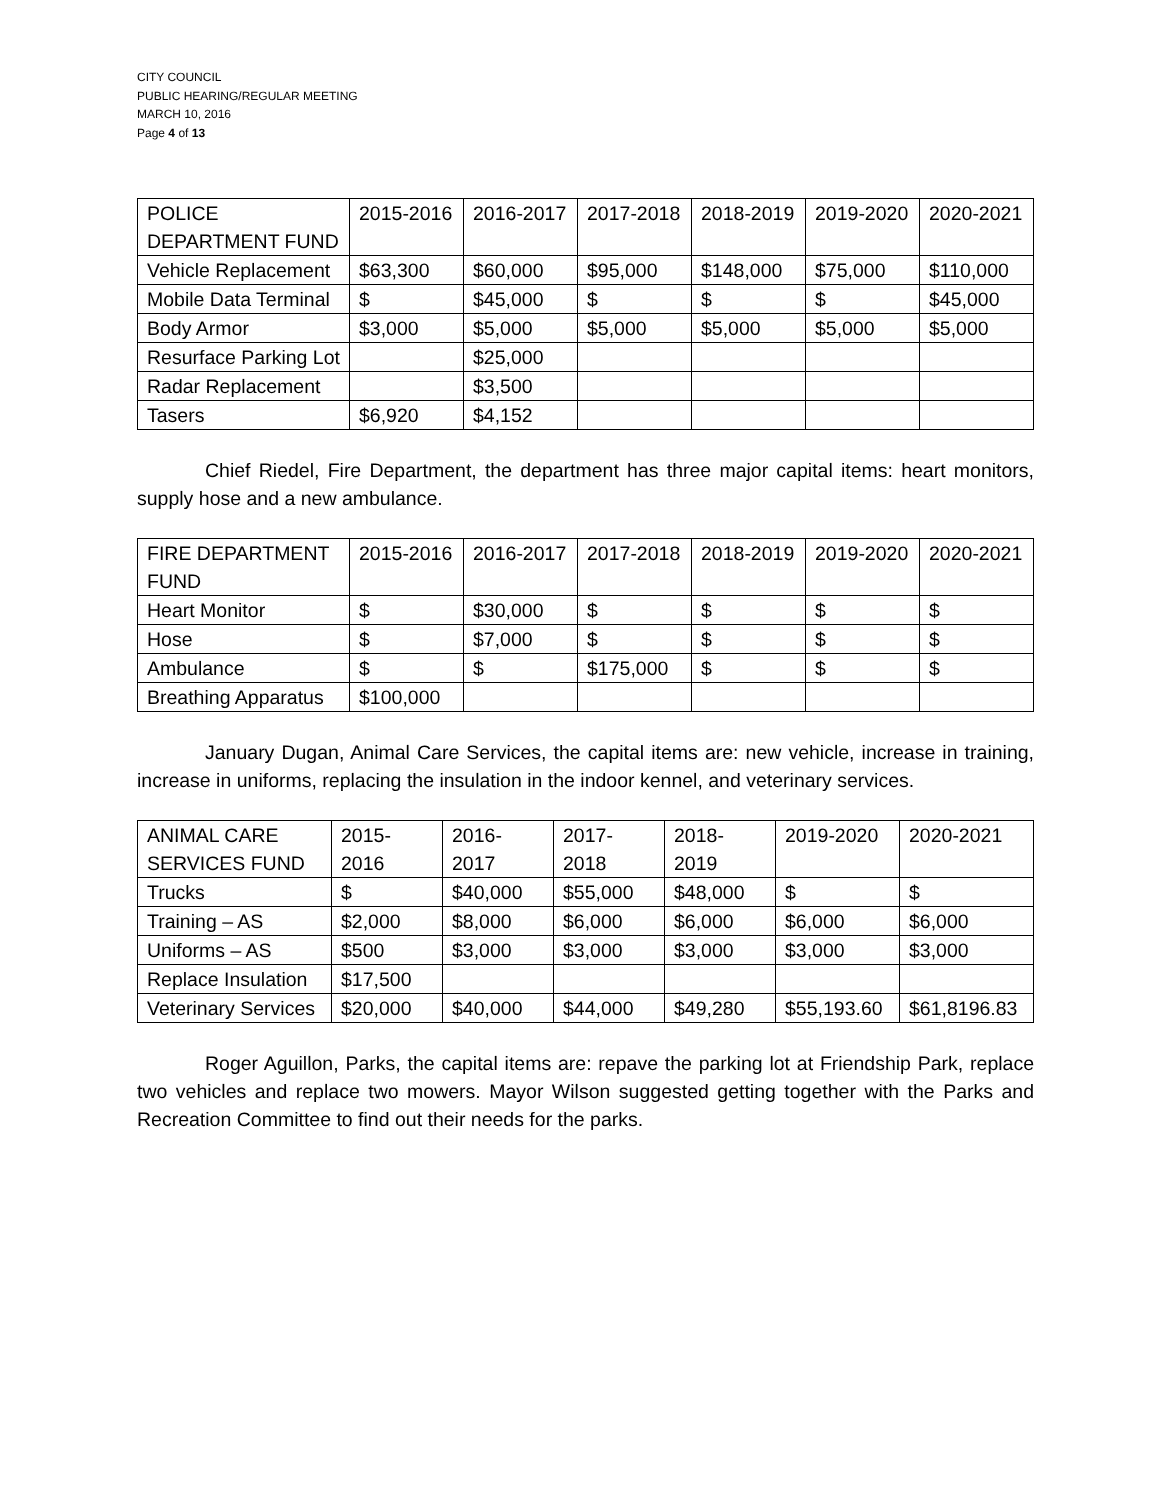CITY COUNCIL
PUBLIC HEARING/REGULAR MEETING
MARCH 10, 2016
Page 4 of 13
| POLICE DEPARTMENT FUND | 2015-2016 | 2016-2017 | 2017-2018 | 2018-2019 | 2019-2020 | 2020-2021 |
| Vehicle Replacement | $63,300 | $60,000 | $95,000 | $148,000 | $75,000 | $110,000 |
| Mobile Data Terminal | $ | $45,000 | $ | $ | $ | $45,000 |
| Body Armor | $3,000 | $5,000 | $5,000 | $5,000 | $5,000 | $5,000 |
| Resurface Parking Lot | | $25,000 | | | | |
| Radar Replacement | | $3,500 | | | | |
| Tasers | $6,920 | $4,152 | | | | |
Chief Riedel, Fire Department, the department has three major capital items: heart monitors, supply hose and a new ambulance.
| FIRE DEPARTMENT FUND | 2015-2016 | 2016-2017 | 2017-2018 | 2018-2019 | 2019-2020 | 2020-2021 |
| Heart Monitor | $ | $30,000 | $ | $ | $ | $ |
| Hose | $ | $7,000 | $ | $ | $ | $ |
| Ambulance | $ | $ | $175,000 | $ | $ | $ |
| Breathing Apparatus | $100,000 | | | | | |
January Dugan, Animal Care Services, the capital items are: new vehicle, increase in training, increase in uniforms, replacing the insulation in the indoor kennel, and veterinary services.
| ANIMAL CARE SERVICES FUND | 2015-2016 | 2016-2017 | 2017-2018 | 2018-2019 | 2019-2020 | 2020-2021 |
| Trucks | $ | $40,000 | $55,000 | $48,000 | $ | $ |
| Training – AS | $2,000 | $8,000 | $6,000 | $6,000 | $6,000 | $6,000 |
| Uniforms – AS | $500 | $3,000 | $3,000 | $3,000 | $3,000 | $3,000 |
| Replace Insulation | $17,500 | | | | | |
| Veterinary Services | $20,000 | $40,000 | $44,000 | $49,280 | $55,193.60 | $61,8196.83 |
Roger Aguillon, Parks, the capital items are: repave the parking lot at Friendship Park, replace two vehicles and replace two mowers. Mayor Wilson suggested getting together with the Parks and Recreation Committee to find out their needs for the parks.